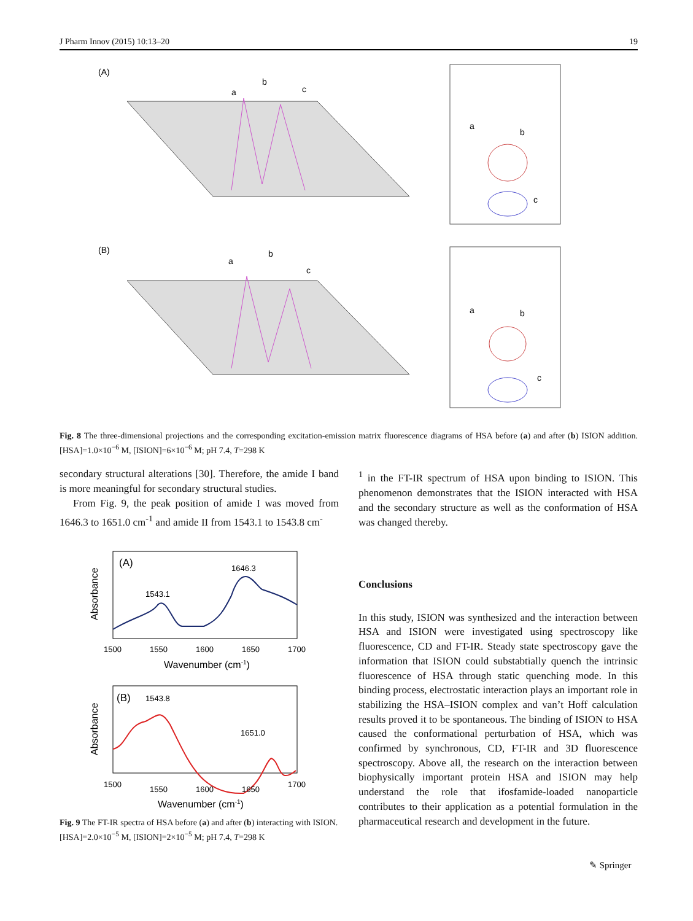J Pharm Innov (2015) 10:13–20 19
(A)
a
b
c
a
b
c
(B)
a
b
c
a
b
c
Fig. 8 The three-dimensional projections and the corresponding excitation-emission matrix fluorescence diagrams of HSA before (a) and after (b) ISION addition. [HSA]=1.0×10<sup>−6</sup> M, [ISION]=6×10<sup>−6</sup> M; pH 7.4, T=298 K
secondary structural alterations [30]. Therefore, the amide I band is more meaningful for secondary structural studies.
From Fig. 9, the peak position of amide I was moved from 1646.3 to 1651.0 cm<sup>-1</sup> and amide II from 1543.1 to 1543.8 cm<sup>-</sup>
<sup>1</sup> in the FT-IR spectrum of HSA upon binding to ISION. This phenomenon demonstrates that the ISION interacted with HSA and the secondary structure as well as the conformation of HSA was changed thereby.
(A)
1543.1
1646.3
1500
1550
1600
1650
1700
Wavenumber (cm-1)
Absorbance
(B)
1543.8
1651.0
1500
1550
1600
1650
1700
Wavenumber (cm-1)
Absorbance
Fig. 9 The FT-IR spectra of HSA before (a) and after (b) interacting with ISION. [HSA]=2.0×10<sup>−5</sup> M, [ISION]=2×10<sup>−5</sup> M; pH 7.4, T=298 K
Conclusions
In this study, ISION was synthesized and the interaction between HSA and ISION were investigated using spectroscopy like fluorescence, CD and FT-IR. Steady state spectroscopy gave the information that ISION could substabtially quench the intrinsic fluorescence of HSA through static quenching mode. In this binding process, electrostatic interaction plays an important role in stabilizing the HSA–ISION complex and van’t Hoff calculation results proved it to be spontaneous. The binding of ISION to HSA caused the conformational perturbation of HSA, which was confirmed by synchronous, CD, FT-IR and 3D fluorescence spectroscopy. Above all, the research on the interaction between biophysically important protein HSA and ISION may help understand the role that ifosfamide-loaded nanoparticle contributes to their application as a potential formulation in the pharmaceutical research and development in the future.
✎ Springer